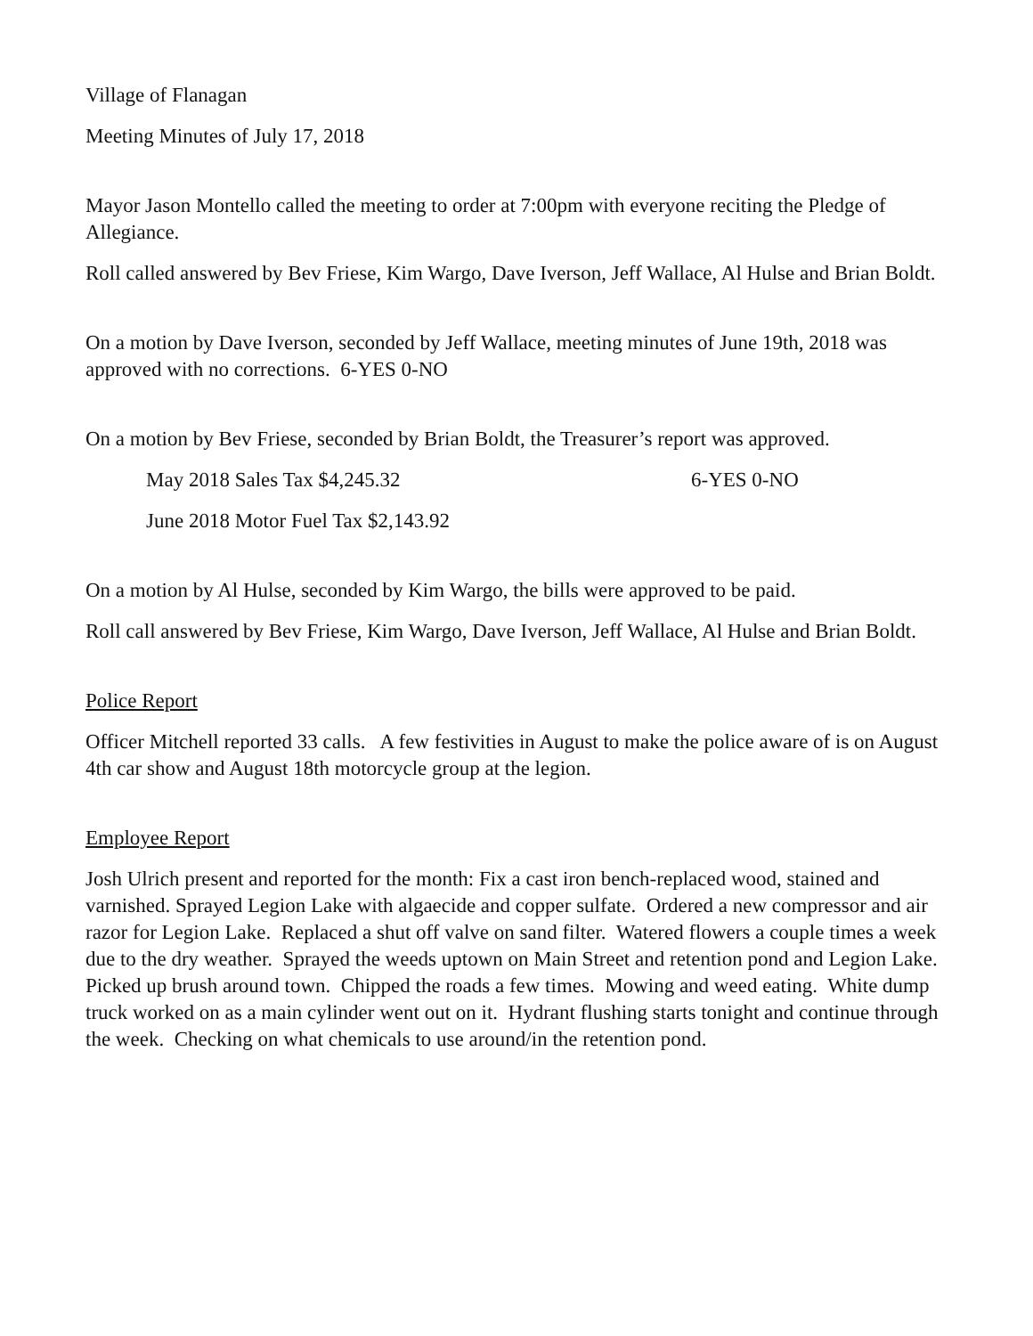Village of Flanagan
Meeting Minutes of July 17, 2018
Mayor Jason Montello called the meeting to order at 7:00pm with everyone reciting the Pledge of Allegiance.
Roll called answered by Bev Friese, Kim Wargo, Dave Iverson, Jeff Wallace, Al Hulse and Brian Boldt.
On a motion by Dave Iverson, seconded by Jeff Wallace, meeting minutes of June 19th, 2018 was approved with no corrections. 6-YES 0-NO
On a motion by Bev Friese, seconded by Brian Boldt, the Treasurer’s report was approved.
May 2018 Sales Tax $4,245.32 6-YES 0-NO
June 2018 Motor Fuel Tax $2,143.92
On a motion by Al Hulse, seconded by Kim Wargo, the bills were approved to be paid.
Roll call answered by Bev Friese, Kim Wargo, Dave Iverson, Jeff Wallace, Al Hulse and Brian Boldt.
Police Report
Officer Mitchell reported 33 calls. A few festivities in August to make the police aware of is on August 4th car show and August 18th motorcycle group at the legion.
Employee Report
Josh Ulrich present and reported for the month: Fix a cast iron bench-replaced wood, stained and varnished. Sprayed Legion Lake with algaecide and copper sulfate. Ordered a new compressor and air razor for Legion Lake. Replaced a shut off valve on sand filter. Watered flowers a couple times a week due to the dry weather. Sprayed the weeds uptown on Main Street and retention pond and Legion Lake. Picked up brush around town. Chipped the roads a few times. Mowing and weed eating. White dump truck worked on as a main cylinder went out on it. Hydrant flushing starts tonight and continue through the week. Checking on what chemicals to use around/in the retention pond.